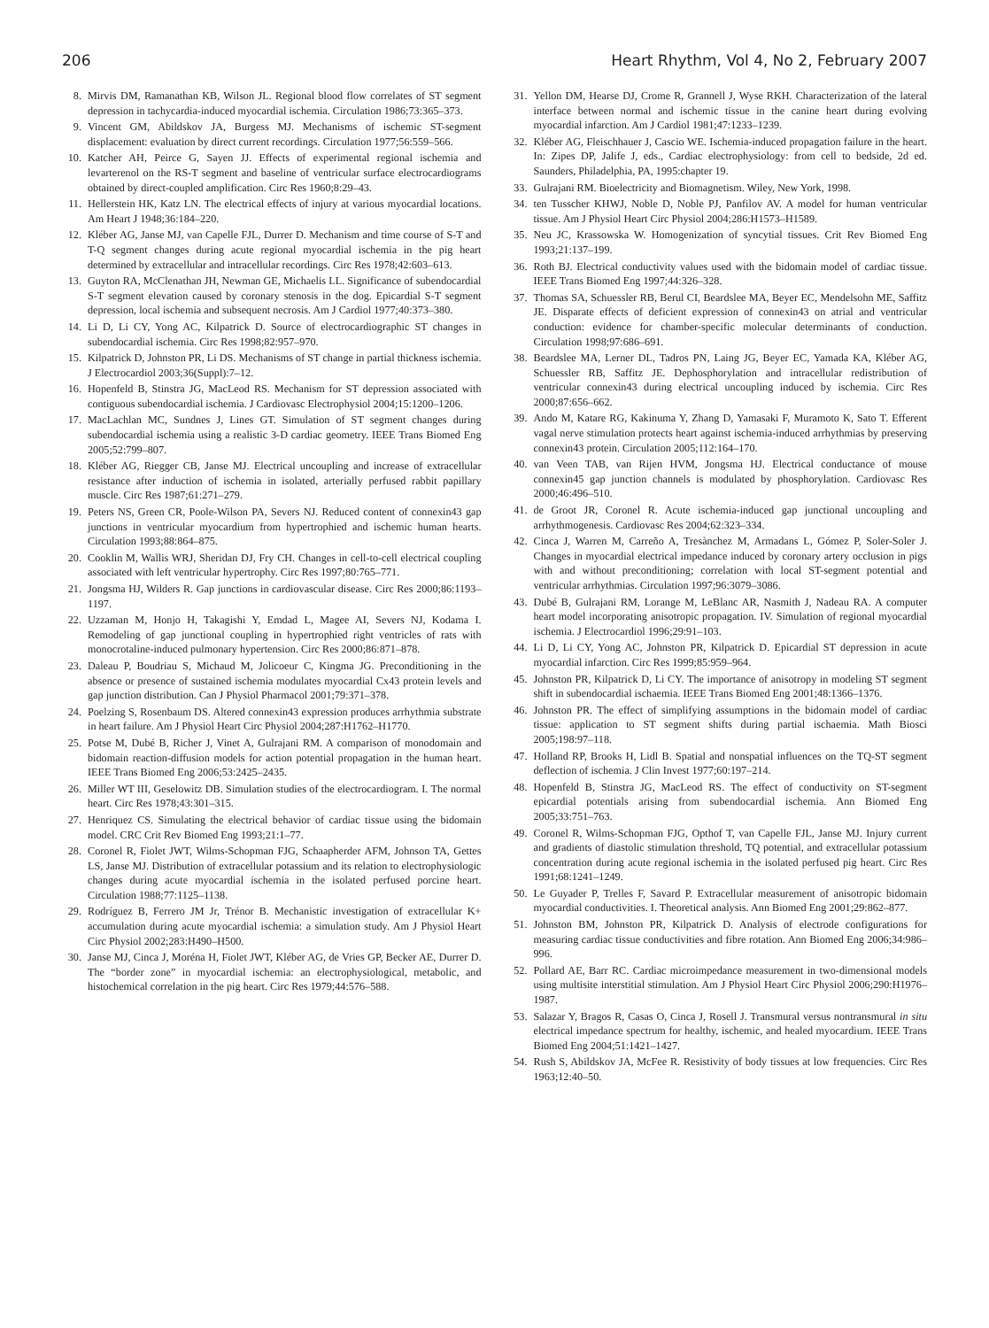206 Heart Rhythm, Vol 4, No 2, February 2007
8. Mirvis DM, Ramanathan KB, Wilson JL. Regional blood flow correlates of ST segment depression in tachycardia-induced myocardial ischemia. Circulation 1986;73:365–373.
9. Vincent GM, Abildskov JA, Burgess MJ. Mechanisms of ischemic ST-segment displacement: evaluation by direct current recordings. Circulation 1977;56:559–566.
10. Katcher AH, Peirce G, Sayen JJ. Effects of experimental regional ischemia and levarterenol on the RS-T segment and baseline of ventricular surface electrocardiograms obtained by direct-coupled amplification. Circ Res 1960;8:29–43.
11. Hellerstein HK, Katz LN. The electrical effects of injury at various myocardial locations. Am Heart J 1948;36:184–220.
12. Kléber AG, Janse MJ, van Capelle FJL, Durrer D. Mechanism and time course of S-T and T-Q segment changes during acute regional myocardial ischemia in the pig heart determined by extracellular and intracellular recordings. Circ Res 1978;42:603–613.
13. Guyton RA, McClenathan JH, Newman GE, Michaelis LL. Significance of subendocardial S-T segment elevation caused by coronary stenosis in the dog. Epicardial S-T segment depression, local ischemia and subsequent necrosis. Am J Cardiol 1977;40:373–380.
14. Li D, Li CY, Yong AC, Kilpatrick D. Source of electrocardiographic ST changes in subendocardial ischemia. Circ Res 1998;82:957–970.
15. Kilpatrick D, Johnston PR, Li DS. Mechanisms of ST change in partial thickness ischemia. J Electrocardiol 2003;36(Suppl):7–12.
16. Hopenfeld B, Stinstra JG, MacLeod RS. Mechanism for ST depression associated with contiguous subendocardial ischemia. J Cardiovasc Electrophysiol 2004;15:1200–1206.
17. MacLachlan MC, Sundnes J, Lines GT. Simulation of ST segment changes during subendocardial ischemia using a realistic 3-D cardiac geometry. IEEE Trans Biomed Eng 2005;52:799–807.
18. Kléber AG, Riegger CB, Janse MJ. Electrical uncoupling and increase of extracellular resistance after induction of ischemia in isolated, arterially perfused rabbit papillary muscle. Circ Res 1987;61:271–279.
19. Peters NS, Green CR, Poole-Wilson PA, Severs NJ. Reduced content of connexin43 gap junctions in ventricular myocardium from hypertrophied and ischemic human hearts. Circulation 1993;88:864–875.
20. Cooklin M, Wallis WRJ, Sheridan DJ, Fry CH. Changes in cell-to-cell electrical coupling associated with left ventricular hypertrophy. Circ Res 1997;80:765–771.
21. Jongsma HJ, Wilders R. Gap junctions in cardiovascular disease. Circ Res 2000;86:1193–1197.
22. Uzzaman M, Honjo H, Takagishi Y, Emdad L, Magee AI, Severs NJ, Kodama I. Remodeling of gap junctional coupling in hypertrophied right ventricles of rats with monocrotaline-induced pulmonary hypertension. Circ Res 2000;86:871–878.
23. Daleau P, Boudriau S, Michaud M, Jolicoeur C, Kingma JG. Preconditioning in the absence or presence of sustained ischemia modulates myocardial Cx43 protein levels and gap junction distribution. Can J Physiol Pharmacol 2001;79:371–378.
24. Poelzing S, Rosenbaum DS. Altered connexin43 expression produces arrhythmia substrate in heart failure. Am J Physiol Heart Circ Physiol 2004;287:H1762–H1770.
25. Potse M, Dubé B, Richer J, Vinet A, Gulrajani RM. A comparison of monodomain and bidomain reaction-diffusion models for action potential propagation in the human heart. IEEE Trans Biomed Eng 2006;53:2425–2435.
26. Miller WT III, Geselowitz DB. Simulation studies of the electrocardiogram. I. The normal heart. Circ Res 1978;43:301–315.
27. Henriquez CS. Simulating the electrical behavior of cardiac tissue using the bidomain model. CRC Crit Rev Biomed Eng 1993;21:1–77.
28. Coronel R, Fiolet JWT, Wilms-Schopman FJG, Schaapherder AFM, Johnson TA, Gettes LS, Janse MJ. Distribution of extracellular potassium and its relation to electrophysiologic changes during acute myocardial ischemia in the isolated perfused porcine heart. Circulation 1988;77:1125–1138.
29. Rodríguez B, Ferrero JM Jr, Trénor B. Mechanistic investigation of extracellular K+ accumulation during acute myocardial ischemia: a simulation study. Am J Physiol Heart Circ Physiol 2002;283:H490–H500.
30. Janse MJ, Cinca J, Moréna H, Fiolet JWT, Kléber AG, de Vries GP, Becker AE, Durrer D. The “border zone” in myocardial ischemia: an electrophysiological, metabolic, and histochemical correlation in the pig heart. Circ Res 1979;44:576–588.
31. Yellon DM, Hearse DJ, Crome R, Grannell J, Wyse RKH. Characterization of the lateral interface between normal and ischemic tissue in the canine heart during evolving myocardial infarction. Am J Cardiol 1981;47:1233–1239.
32. Kléber AG, Fleischhauer J, Cascio WE. Ischemia-induced propagation failure in the heart. In: Zipes DP, Jalife J, eds., Cardiac electrophysiology: from cell to bedside, 2d ed. Saunders, Philadelphia, PA, 1995:chapter 19.
33. Gulrajani RM. Bioelectricity and Biomagnetism. Wiley, New York, 1998.
34. ten Tusscher KHWJ, Noble D, Noble PJ, Panfilov AV. A model for human ventricular tissue. Am J Physiol Heart Circ Physiol 2004;286:H1573–H1589.
35. Neu JC, Krassowska W. Homogenization of syncytial tissues. Crit Rev Biomed Eng 1993;21:137–199.
36. Roth BJ. Electrical conductivity values used with the bidomain model of cardiac tissue. IEEE Trans Biomed Eng 1997;44:326–328.
37. Thomas SA, Schuessler RB, Berul CI, Beardslee MA, Beyer EC, Mendelsohn ME, Saffitz JE. Disparate effects of deficient expression of connexin43 on atrial and ventricular conduction: evidence for chamber-specific molecular determinants of conduction. Circulation 1998;97:686–691.
38. Beardslee MA, Lerner DL, Tadros PN, Laing JG, Beyer EC, Yamada KA, Kléber AG, Schuessler RB, Saffitz JE. Dephosphorylation and intracellular redistribution of ventricular connexin43 during electrical uncoupling induced by ischemia. Circ Res 2000;87:656–662.
39. Ando M, Katare RG, Kakinuma Y, Zhang D, Yamasaki F, Muramoto K, Sato T. Efferent vagal nerve stimulation protects heart against ischemia-induced arrhythmias by preserving connexin43 protein. Circulation 2005;112:164–170.
40. van Veen TAB, van Rijen HVM, Jongsma HJ. Electrical conductance of mouse connexin45 gap junction channels is modulated by phosphorylation. Cardiovasc Res 2000;46:496–510.
41. de Groot JR, Coronel R. Acute ischemia-induced gap junctional uncoupling and arrhythmogenesis. Cardiovasc Res 2004;62:323–334.
42. Cinca J, Warren M, Carreño A, Tresànchez M, Armadans L, Gómez P, Soler-Soler J. Changes in myocardial electrical impedance induced by coronary artery occlusion in pigs with and without preconditioning; correlation with local ST-segment potential and ventricular arrhythmias. Circulation 1997;96:3079–3086.
43. Dubé B, Gulrajani RM, Lorange M, LeBlanc AR, Nasmith J, Nadeau RA. A computer heart model incorporating anisotropic propagation. IV. Simulation of regional myocardial ischemia. J Electrocardiol 1996;29:91–103.
44. Li D, Li CY, Yong AC, Johnston PR, Kilpatrick D. Epicardial ST depression in acute myocardial infarction. Circ Res 1999;85:959–964.
45. Johnston PR, Kilpatrick D, Li CY. The importance of anisotropy in modeling ST segment shift in subendocardial ischaemia. IEEE Trans Biomed Eng 2001;48:1366–1376.
46. Johnston PR. The effect of simplifying assumptions in the bidomain model of cardiac tissue: application to ST segment shifts during partial ischaemia. Math Biosci 2005;198:97–118.
47. Holland RP, Brooks H, Lidl B. Spatial and nonspatial influences on the TQ-ST segment deflection of ischemia. J Clin Invest 1977;60:197–214.
48. Hopenfeld B, Stinstra JG, MacLeod RS. The effect of conductivity on ST-segment epicardial potentials arising from subendocardial ischemia. Ann Biomed Eng 2005;33:751–763.
49. Coronel R, Wilms-Schopman FJG, Opthof T, van Capelle FJL, Janse MJ. Injury current and gradients of diastolic stimulation threshold, TQ potential, and extracellular potassium concentration during acute regional ischemia in the isolated perfused pig heart. Circ Res 1991;68:1241–1249.
50. Le Guyader P, Trelles F, Savard P. Extracellular measurement of anisotropic bidomain myocardial conductivities. I. Theoretical analysis. Ann Biomed Eng 2001;29:862–877.
51. Johnston BM, Johnston PR, Kilpatrick D. Analysis of electrode configurations for measuring cardiac tissue conductivities and fibre rotation. Ann Biomed Eng 2006;34:986–996.
52. Pollard AE, Barr RC. Cardiac microimpedance measurement in two-dimensional models using multisite interstitial stimulation. Am J Physiol Heart Circ Physiol 2006;290:H1976–1987.
53. Salazar Y, Bragos R, Casas O, Cinca J, Rosell J. Transmural versus nontransmural in situ electrical impedance spectrum for healthy, ischemic, and healed myocardium. IEEE Trans Biomed Eng 2004;51:1421–1427.
54. Rush S, Abildskov JA, McFee R. Resistivity of body tissues at low frequencies. Circ Res 1963;12:40–50.